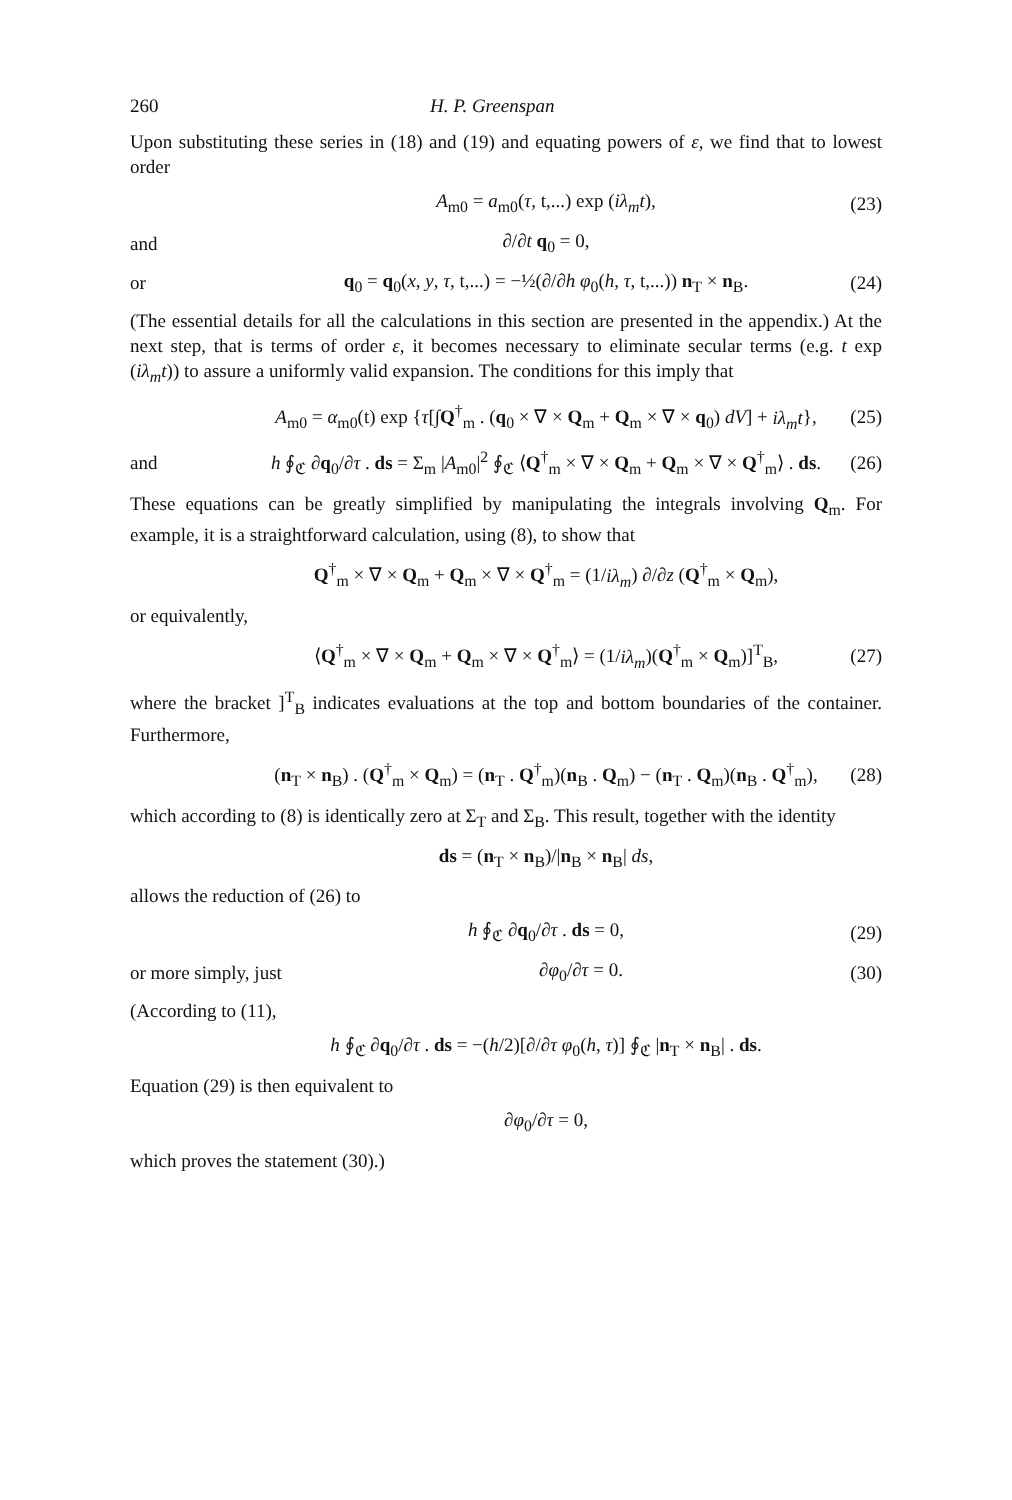260 H. P. Greenspan
Upon substituting these series in (18) and (19) and equating powers of ε, we find that to lowest order
A<sub>m0</sub> = a<sub>m0</sub>(τ, t,...) exp (iλ<sub>m</sub>t), (23)
and ∂/∂t q<sub>0</sub> = 0,
or q<sub>0</sub> = q<sub>0</sub>(x, y, τ, t,...) = −½(∂/∂h φ<sub>0</sub>(h, τ, t,...)) n<sub>T</sub> × n<sub>B</sub>. (24)
(The essential details for all the calculations in this section are presented in the appendix.) At the next step, that is terms of order ε, it becomes necessary to eliminate secular terms (e.g. t exp (iλ<sub>m</sub>t)) to assure a uniformly valid expansion. The conditions for this imply that
A<sub>m0</sub> = α<sub>m0</sub>(t) exp {τ[∫Q<sup>†</sup><sub>m</sub> . (q<sub>0</sub> × ∇ × Q<sub>m</sub> + Q<sub>m</sub> × ∇ × q<sub>0</sub>) dV] + iλ<sub>m</sub>t}, (25)
and h ∮<sub>ℭ</sub> ∂q<sub>0</sub>/∂τ . ds = Σ<sub>m</sub> |A<sub>m0</sub>|<sup>2</sup> ∮<sub>ℭ</sub> ⟨Q<sup>†</sup><sub>m</sub> × ∇ × Q<sub>m</sub> + Q<sub>m</sub> × ∇ × Q<sup>†</sup><sub>m</sub>⟩ . ds. (26)
These equations can be greatly simplified by manipulating the integrals involving Q<sub>m</sub>. For example, it is a straightforward calculation, using (8), to show that
Q<sup>†</sup><sub>m</sub> × ∇ × Q<sub>m</sub> + Q<sub>m</sub> × ∇ × Q<sup>†</sup><sub>m</sub> = (1/iλ<sub>m</sub>) ∂/∂z (Q<sup>†</sup><sub>m</sub> × Q<sub>m</sub>),
or equivalently,
⟨Q<sup>†</sup><sub>m</sub> × ∇ × Q<sub>m</sub> + Q<sub>m</sub> × ∇ × Q<sup>†</sup><sub>m</sub>⟩ = (1/iλ<sub>m</sub>)(Q<sup>†</sup><sub>m</sub> × Q<sub>m</sub>)]<sup>T</sup><sub>B</sub>, (27)
where the bracket ]<sup>T</sup><sub>B</sub> indicates evaluations at the top and bottom boundaries of the container. Furthermore,
(n<sub>T</sub> × n<sub>B</sub>) . (Q<sup>†</sup><sub>m</sub> × Q<sub>m</sub>) = (n<sub>T</sub> . Q<sup>†</sup><sub>m</sub>)(n<sub>B</sub> . Q<sub>m</sub>) − (n<sub>T</sub> . Q<sub>m</sub>)(n<sub>B</sub> . Q<sup>†</sup><sub>m</sub>), (28)
which according to (8) is identically zero at Σ<sub>T</sub> and Σ<sub>B</sub>. This result, together with the identity
ds = (n<sub>T</sub> × n<sub>B</sub>)/|n<sub>B</sub> × n<sub>B</sub>| ds,
allows the reduction of (26) to
h ∮<sub>ℭ</sub> ∂q<sub>0</sub>/∂τ . ds = 0, (29)
or more simply, just ∂φ<sub>0</sub>/∂τ = 0. (30)
(According to (11),
h ∮<sub>ℭ</sub> ∂q<sub>0</sub>/∂τ . ds = −(h/2)[∂/∂τ φ<sub>0</sub>(h, τ)] ∮<sub>ℭ</sub> |n<sub>T</sub> × n<sub>B</sub>| . ds.
Equation (29) is then equivalent to
∂φ<sub>0</sub>/∂τ = 0,
which proves the statement (30).)